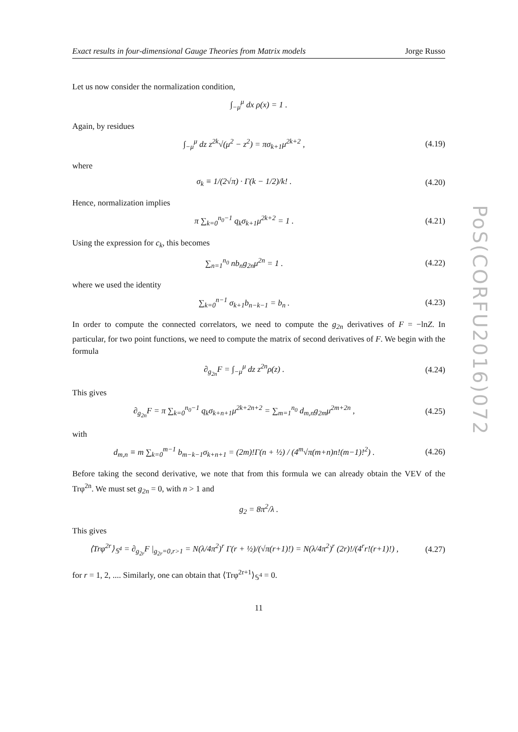PoS(CORFU2016)072
Exact results in four-dimensional Gauge Theories from Matrix models Jorge Russo
Let us now consider the normalization condition,
∫<sub>−μ</sub><sup>μ</sup> dx ρ(x) = 1 .
Again, by residues
∫<sub>−μ</sub><sup>μ</sup> dz z<sup>2k</sup>√(μ<sup>2</sup> − z<sup>2</sup>) = πσ<sub>k+1</sub>μ<sup>2k+2</sup> ,
(4.19)
where
σ<sub>k</sub> ≡ 1/(2√π) · Γ(k − 1/2)/k! .
(4.20)
Hence, normalization implies
π ∑<sub>k=0</sub><sup>n<sub>0</sub>−1</sup> q<sub>k</sub>σ<sub>k+1</sub>μ<sup>2k+2</sup> = 1 .
(4.21)
Using the expression for c<sub>k</sub>, this becomes
∑<sub>n=1</sub><sup>n<sub>0</sub></sup> nb<sub>n</sub>g<sub>2n</sub>μ<sup>2n</sup> = 1 .
(4.22)
where we used the identity
∑<sub>k=0</sub><sup>n−1</sup> σ<sub>k+1</sub>b<sub>n−k−1</sub> = b<sub>n</sub> .
(4.23)
In order to compute the connected correlators, we need to compute the g<sub>2n</sub> derivatives of F = −lnZ. In particular, for two point functions, we need to compute the matrix of second derivatives of F. We begin with the formula
∂<sub>g<sub>2n</sub></sub>F = ∫<sub>−μ</sub><sup>μ</sup> dz z<sup>2n</sup>ρ(z) .
(4.24)
This gives
∂<sub>g<sub>2n</sub></sub>F = π ∑<sub>k=0</sub><sup>n<sub>0</sub>−1</sup> q<sub>k</sub>σ<sub>k+n+1</sub>μ<sup>2k+2n+2</sup> = ∑<sub>m=1</sub><sup>n<sub>0</sub></sup> d<sub>m,n</sub>g<sub>2m</sub>μ<sup>2m+2n</sup> ,
(4.25)
with
d<sub>m,n</sub> ≡ m ∑<sub>k=0</sub><sup>m−1</sup> b<sub>m−k−1</sub>σ<sub>k+n+1</sub> = (2m)!Γ(n + ½) / (4<sup>m</sup>√π(m+n)n!(m−1)!<sup>2</sup>) .
(4.26)
Before taking the second derivative, we note that from this formula we can already obtain the VEV of the Trφ<sup>2n</sup>. We must set g<sub>2n</sub> = 0, with n > 1 and
g<sub>2</sub> = 8π<sup>2</sup>/λ .
This gives
⟨Trφ<sup>2r</sup>⟩<sub>𝕊<sup>4</sup></sub> = ∂<sub>g<sub>2r</sub></sub>F |<sub>g<sub>2r</sub>=0,r>1</sub> = N(λ/4π<sup>2</sup>)<sup>r</sup> Γ(r + ½)/(√π(r+1)!) = N(λ/4π<sup>2</sup>)<sup>r</sup> (2r)!/(4<sup>r</sup>r!(r+1)!) ,
(4.27)
for r = 1, 2, .... Similarly, one can obtain that ⟨Trφ<sup>2r+1</sup>⟩<sub>𝕊<sup>4</sup></sub> = 0.
11